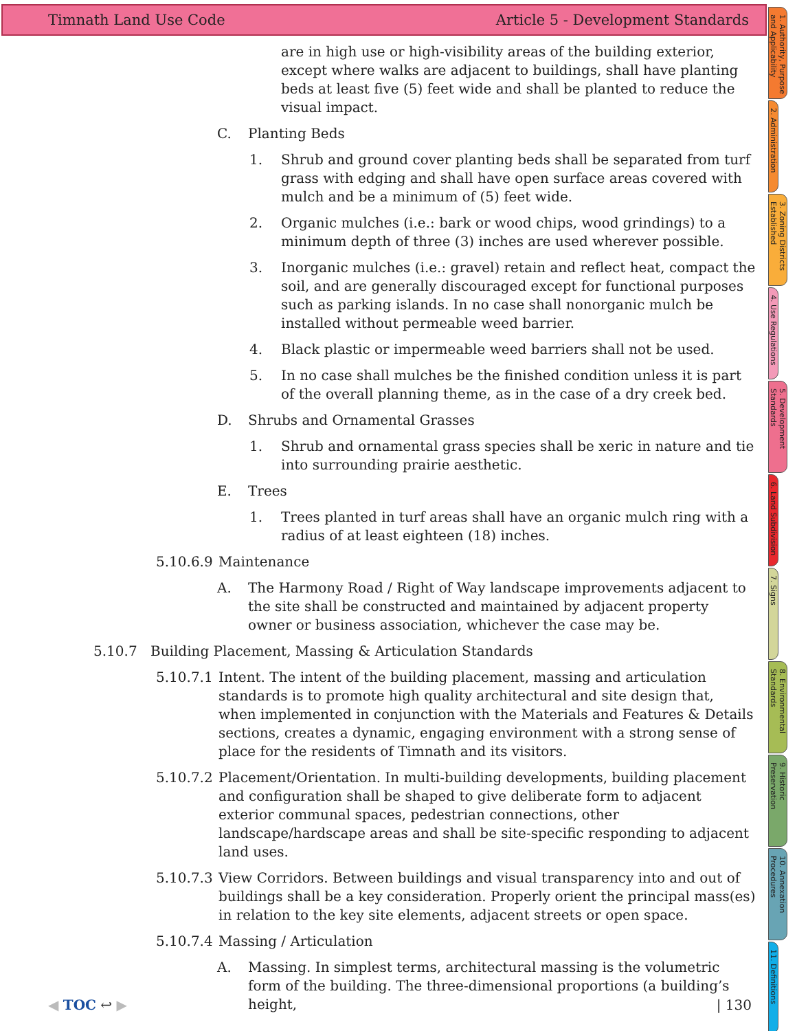Timnath Land Use Code Article 5 - Development Standards
are in high use or high-visibility areas of the building exterior, except where walks are adjacent to buildings, shall have planting beds at least five (5) feet wide and shall be planted to reduce the visual impact.
C. Planting Beds
1. Shrub and ground cover planting beds shall be separated from turf grass with edging and shall have open surface areas covered with mulch and be a minimum of (5) feet wide.
2. Organic mulches (i.e.: bark or wood chips, wood grindings) to a minimum depth of three (3) inches are used wherever possible.
3. Inorganic mulches (i.e.: gravel) retain and reflect heat, compact the soil, and are generally discouraged except for functional purposes such as parking islands. In no case shall nonorganic mulch be installed without permeable weed barrier.
4. Black plastic or impermeable weed barriers shall not be used.
5. In no case shall mulches be the finished condition unless it is part of the overall planning theme, as in the case of a dry creek bed.
D. Shrubs and Ornamental Grasses
1. Shrub and ornamental grass species shall be xeric in nature and tie into surrounding prairie aesthetic.
E. Trees
1. Trees planted in turf areas shall have an organic mulch ring with a radius of at least eighteen (18) inches.
5.10.6.9 Maintenance
A. The Harmony Road / Right of Way landscape improvements adjacent to the site shall be constructed and maintained by adjacent property owner or business association, whichever the case may be.
5.10.7 Building Placement, Massing & Articulation Standards
5.10.7.1 Intent. The intent of the building placement, massing and articulation standards is to promote high quality architectural and site design that, when implemented in conjunction with the Materials and Features & Details sections, creates a dynamic, engaging environment with a strong sense of place for the residents of Timnath and its visitors.
5.10.7.2 Placement/Orientation. In multi-building developments, building placement and configuration shall be shaped to give deliberate form to adjacent exterior communal spaces, pedestrian connections, other landscape/hardscape areas and shall be site-specific responding to adjacent land uses.
5.10.7.3 View Corridors. Between buildings and visual transparency into and out of buildings shall be a key consideration. Properly orient the principal mass(es) in relation to the key site elements, adjacent streets or open space.
5.10.7.4 Massing / Articulation
A. Massing. In simplest terms, architectural massing is the volumetric form of the building. The three-dimensional proportions (a building’s height,
1. Authority, Purpose and Applicability
2. Administration
3. Zoning Districts Established
4. Use Regulations
5. Development Standards
6. Land Subdivision
7. Signs
8. Environmental Standards
9. Historic Preservation
10. Annexation Procedures
11. Definitions
◀ TOC ↩ ▶ | 130